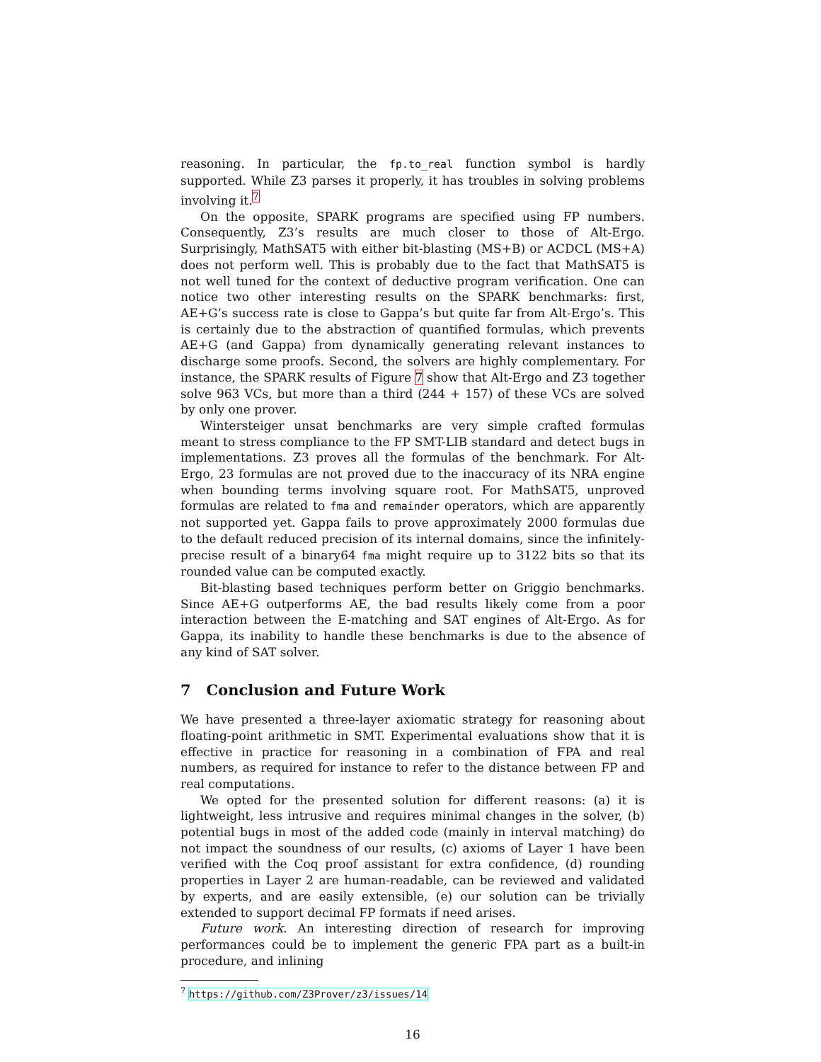reasoning. In particular, the fp.to_real function symbol is hardly supported. While Z3 parses it properly, it has troubles in solving problems involving it.<sup>7</sup>
On the opposite, SPARK programs are specified using FP numbers. Consequently, Z3’s results are much closer to those of Alt-Ergo. Surprisingly, MathSAT5 with either bit-blasting (MS+B) or ACDCL (MS+A) does not perform well. This is probably due to the fact that MathSAT5 is not well tuned for the context of deductive program verification. One can notice two other interesting results on the SPARK benchmarks: first, AE+G’s success rate is close to Gappa’s but quite far from Alt-Ergo’s. This is certainly due to the abstraction of quantified formulas, which prevents AE+G (and Gappa) from dynamically generating relevant instances to discharge some proofs. Second, the solvers are highly complementary. For instance, the SPARK results of Figure 7 show that Alt-Ergo and Z3 together solve 963 VCs, but more than a third (244 + 157) of these VCs are solved by only one prover.
Wintersteiger unsat benchmarks are very simple crafted formulas meant to stress compliance to the FP SMT-LIB standard and detect bugs in implementations. Z3 proves all the formulas of the benchmark. For Alt-Ergo, 23 formulas are not proved due to the inaccuracy of its NRA engine when bounding terms involving square root. For MathSAT5, unproved formulas are related to fma and remainder operators, which are apparently not supported yet. Gappa fails to prove approximately 2000 formulas due to the default reduced precision of its internal domains, since the infinitely-precise result of a binary64 fma might require up to 3122 bits so that its rounded value can be computed exactly.
Bit-blasting based techniques perform better on Griggio benchmarks. Since AE+G outperforms AE, the bad results likely come from a poor interaction between the E-matching and SAT engines of Alt-Ergo. As for Gappa, its inability to handle these benchmarks is due to the absence of any kind of SAT solver.
7 Conclusion and Future Work
We have presented a three-layer axiomatic strategy for reasoning about floating-point arithmetic in SMT. Experimental evaluations show that it is effective in practice for reasoning in a combination of FPA and real numbers, as required for instance to refer to the distance between FP and real computations.
We opted for the presented solution for different reasons: (a) it is lightweight, less intrusive and requires minimal changes in the solver, (b) potential bugs in most of the added code (mainly in interval matching) do not impact the soundness of our results, (c) axioms of Layer 1 have been verified with the Coq proof assistant for extra confidence, (d) rounding properties in Layer 2 are human-readable, can be reviewed and validated by experts, and are easily extensible, (e) our solution can be trivially extended to support decimal FP formats if need arises.
Future work. An interesting direction of research for improving performances could be to implement the generic FPA part as a built-in procedure, and inlining
<sup>7</sup> https://github.com/Z3Prover/z3/issues/14
16